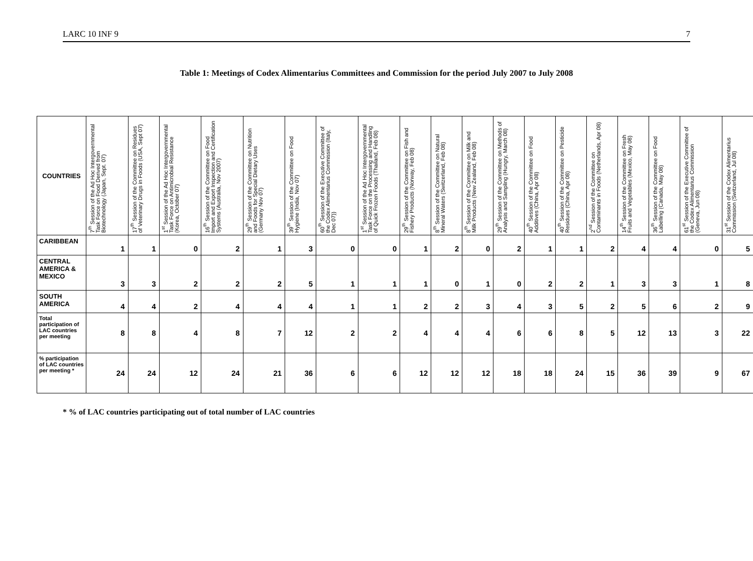LARC 10 INF 9 7
Table 1: Meetings of Codex Alimentarius Committees and Commission for the period July 2007 to July 2008
| COUNTRIES | 7<sup>th</sup> Session of the Ad Hoc Intergovernmental Task Force on Food Derived from Biotechnology (Japan, Sept. 07) | 17<sup>th</sup> Session of the Committee on Residues of Veterinary Drugs in Foods (USA, Sept 07) | 1<sup>st</sup> Session of the Ad Hoc Intergovernmental Task Force on Antimicrobial Resistance (Korea, October 07) | 16<sup>th</sup> Session of the Committee on Food Import and Export Inspection and Certification Systems (Australia, Nov 2007) | 29<sup>th</sup> Session of the Committee on Nutrition and Foods for Special Dietary Uses (Germany Nov 07) | 39<sup>th</sup> Session of the Committee on Food Hygiene (India, Nov 07) | 60<sup>th</sup> Session of the Executive Committee of the Codex Alimentarius Commission (Italy, Dec 07)) | 1<sup>st</sup> Session of the Ad Hoc Intergovernmental Task Force on the Processing and Handling of Quick Frozen Foods (Thailand, Feb 08) | 29<sup>th</sup> Session of the Committee on Fish and Fishery Products (Norway, Feb 08) | 8<sup>th</sup> Session of the Committee on Natural Mineral Waters (Switzerland, Feb 08) | 8<sup>th</sup> Session of the Committee on Milk and Milk Products (New Zealand, Feb 08) | 29<sup>th</sup> Session of the Committee on Methods of Analysis and Sampling (Hungry, March 08) | 40<sup>th</sup> Session of the Committee on Food Additives (China, Apr 08) | 40<sup>th</sup> Session of the Committee on Pesticide Residues (China, Apr 08) | 2<sup>nd</sup> Session of the Committee on Contaminants in Foods (Netherlands, Apr 08) | 14<sup>th</sup> Session of the Committee on Fresh Fruits and Vegetables (Mexico, May 08) | 36<sup>th</sup> Session of the Committee on Food Labelling (Canada, May 08) | 61<sup>st</sup> Session of the Executive Committee of the Codex Alimentarius Commission (Geneva, Jun 08) | 31<sup>st</sup> Session of the Codex Alimentarius Commission (Switzerland, Jul 08) |
| --- | --- | --- | --- | --- | --- | --- | --- | --- | --- | --- | --- | --- | --- | --- | --- | --- | --- | --- | --- |
| CARIBBEAN | 1 | 1 | 0 | 2 | 1 | 3 | 0 | 0 | 1 | 2 | 0 | 2 | 1 | 1 | 2 | 4 | 4 | 0 | 5 |
| CENTRAL AMERICA & MEXICO | 3 | 3 | 2 | 2 | 2 | 5 | 1 | 1 | 1 | 0 | 1 | 0 | 2 | 2 | 1 | 3 | 3 | 1 | 8 |
| SOUTH AMERICA | 4 | 4 | 2 | 4 | 4 | 4 | 1 | 1 | 2 | 2 | 3 | 4 | 3 | 5 | 2 | 5 | 6 | 2 | 9 |
| Total participation of LAC countries per meeting | 8 | 8 | 4 | 8 | 7 | 12 | 2 | 2 | 4 | 4 | 4 | 6 | 6 | 8 | 5 | 12 | 13 | 3 | 22 |
| % participation of LAC countries per meeting * | 24 | 24 | 12 | 24 | 21 | 36 | 6 | 6 | 12 | 12 | 12 | 18 | 18 | 24 | 15 | 36 | 39 | 9 | 67 |
* % of LAC countries participating out of total number of LAC countries